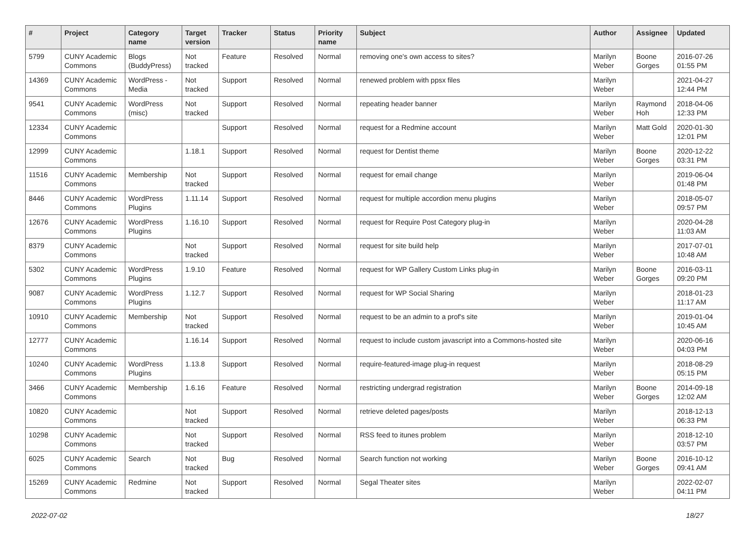| # | Project | Category name | Target version | Tracker | Status | Priority name | Subject | Author | Assignee | Updated |
| --- | --- | --- | --- | --- | --- | --- | --- | --- | --- | --- |
| 5799 | CUNY Academic Commons | Blogs (BuddyPress) | Not tracked | Feature | Resolved | Normal | removing one's own access to sites? | Marilyn Weber | Boone Gorges | 2016-07-26 01:55 PM |
| 14369 | CUNY Academic Commons | WordPress - Media | Not tracked | Support | Resolved | Normal | renewed problem with ppsx files | Marilyn Weber | | 2021-04-27 12:44 PM |
| 9541 | CUNY Academic Commons | WordPress (misc) | Not tracked | Support | Resolved | Normal | repeating header banner | Marilyn Weber | Raymond Hoh | 2018-04-06 12:33 PM |
| 12334 | CUNY Academic Commons | | | Support | Resolved | Normal | request for a Redmine account | Marilyn Weber | Matt Gold | 2020-01-30 12:01 PM |
| 12999 | CUNY Academic Commons | | 1.18.1 | Support | Resolved | Normal | request for Dentist theme | Marilyn Weber | Boone Gorges | 2020-12-22 03:31 PM |
| 11516 | CUNY Academic Commons | Membership | Not tracked | Support | Resolved | Normal | request for email change | Marilyn Weber | | 2019-06-04 01:48 PM |
| 8446 | CUNY Academic Commons | WordPress Plugins | 1.11.14 | Support | Resolved | Normal | request for multiple accordion menu plugins | Marilyn Weber | | 2018-05-07 09:57 PM |
| 12676 | CUNY Academic Commons | WordPress Plugins | 1.16.10 | Support | Resolved | Normal | request for Require Post Category plug-in | Marilyn Weber | | 2020-04-28 11:03 AM |
| 8379 | CUNY Academic Commons | | Not tracked | Support | Resolved | Normal | request for site build help | Marilyn Weber | | 2017-07-01 10:48 AM |
| 5302 | CUNY Academic Commons | WordPress Plugins | 1.9.10 | Feature | Resolved | Normal | request for WP Gallery Custom Links plug-in | Marilyn Weber | Boone Gorges | 2016-03-11 09:20 PM |
| 9087 | CUNY Academic Commons | WordPress Plugins | 1.12.7 | Support | Resolved | Normal | request for WP Social Sharing | Marilyn Weber | | 2018-01-23 11:17 AM |
| 10910 | CUNY Academic Commons | Membership | Not tracked | Support | Resolved | Normal | request to be an admin to a prof's site | Marilyn Weber | | 2019-01-04 10:45 AM |
| 12777 | CUNY Academic Commons | | 1.16.14 | Support | Resolved | Normal | request to include custom javascript into a Commons-hosted site | Marilyn Weber | | 2020-06-16 04:03 PM |
| 10240 | CUNY Academic Commons | WordPress Plugins | 1.13.8 | Support | Resolved | Normal | require-featured-image plug-in request | Marilyn Weber | | 2018-08-29 05:15 PM |
| 3466 | CUNY Academic Commons | Membership | 1.6.16 | Feature | Resolved | Normal | restricting undergrad registration | Marilyn Weber | Boone Gorges | 2014-09-18 12:02 AM |
| 10820 | CUNY Academic Commons | | Not tracked | Support | Resolved | Normal | retrieve deleted pages/posts | Marilyn Weber | | 2018-12-13 06:33 PM |
| 10298 | CUNY Academic Commons | | Not tracked | Support | Resolved | Normal | RSS feed to itunes problem | Marilyn Weber | | 2018-12-10 03:57 PM |
| 6025 | CUNY Academic Commons | Search | Not tracked | Bug | Resolved | Normal | Search function not working | Marilyn Weber | Boone Gorges | 2016-10-12 09:41 AM |
| 15269 | CUNY Academic Commons | Redmine | Not tracked | Support | Resolved | Normal | Segal Theater sites | Marilyn Weber | | 2022-02-07 04:11 PM |
2022-07-02 18/27